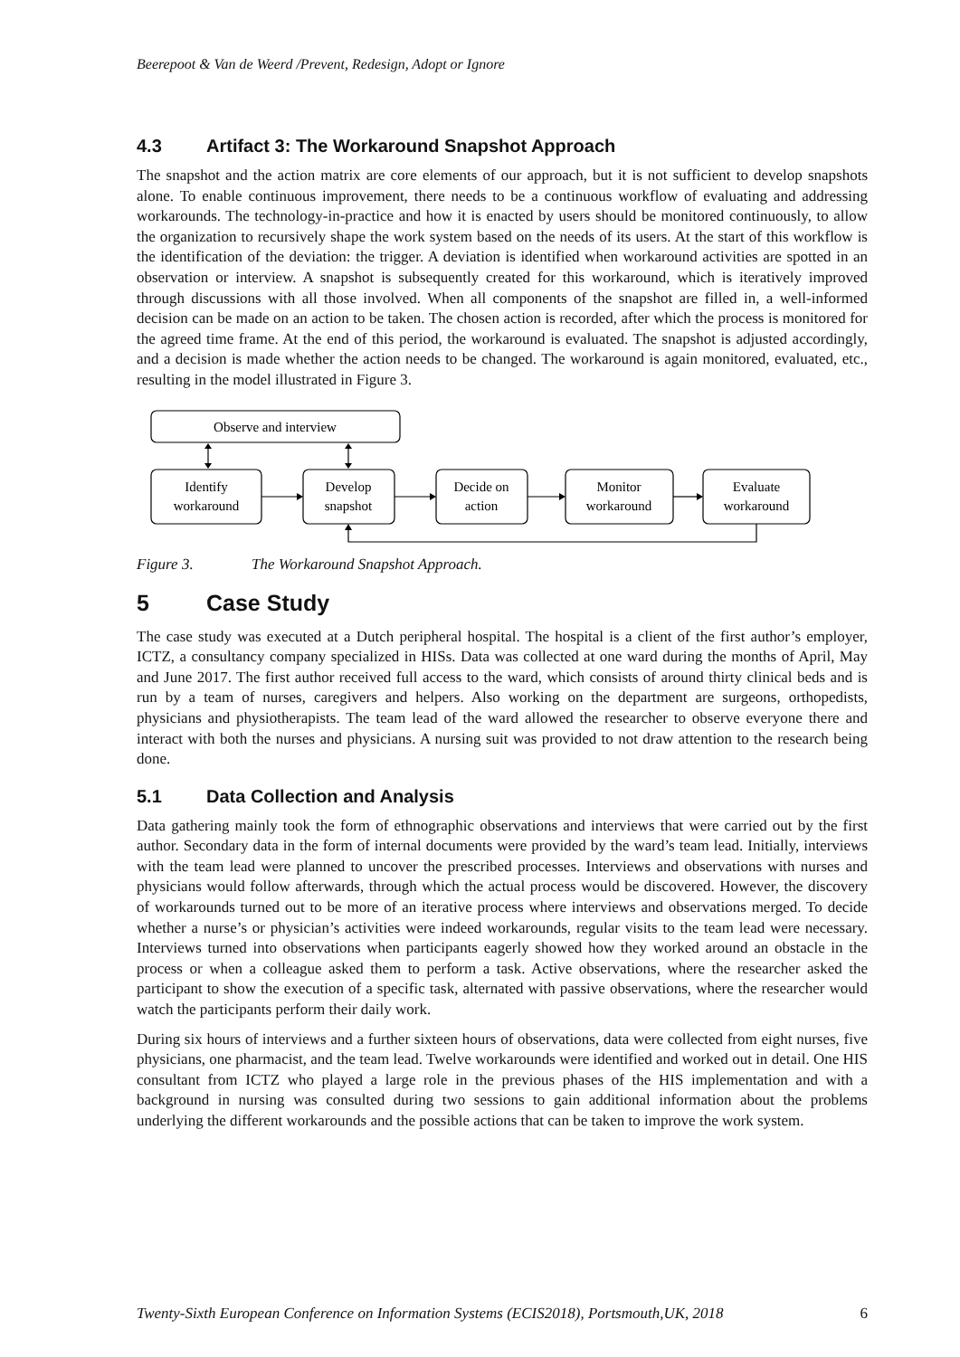Beerepoot & Van de Weerd /Prevent, Redesign, Adopt or Ignore
4.3 Artifact 3: The Workaround Snapshot Approach
The snapshot and the action matrix are core elements of our approach, but it is not sufficient to develop snapshots alone. To enable continuous improvement, there needs to be a continuous workflow of evaluating and addressing workarounds. The technology-in-practice and how it is enacted by users should be monitored continuously, to allow the organization to recursively shape the work system based on the needs of its users. At the start of this workflow is the identification of the deviation: the trigger. A deviation is identified when workaround activities are spotted in an observation or interview. A snapshot is subsequently created for this workaround, which is iteratively improved through discussions with all those involved. When all components of the snapshot are filled in, a well-informed decision can be made on an action to be taken. The chosen action is recorded, after which the process is monitored for the agreed time frame. At the end of this period, the workaround is evaluated. The snapshot is adjusted accordingly, and a decision is made whether the action needs to be changed. The workaround is again monitored, evaluated, etc., resulting in the model illustrated in Figure 3.
Observe and interview
Identify
workaround
Develop
snapshot
Decide on
action
Monitor
workaround
Evaluate
workaround
Figure 3. The Workaround Snapshot Approach.
5 Case Study
The case study was executed at a Dutch peripheral hospital. The hospital is a client of the first author’s employer, ICTZ, a consultancy company specialized in HISs. Data was collected at one ward during the months of April, May and June 2017. The first author received full access to the ward, which consists of around thirty clinical beds and is run by a team of nurses, caregivers and helpers. Also working on the department are surgeons, orthopedists, physicians and physiotherapists. The team lead of the ward allowed the researcher to observe everyone there and interact with both the nurses and physicians. A nursing suit was provided to not draw attention to the research being done.
5.1 Data Collection and Analysis
Data gathering mainly took the form of ethnographic observations and interviews that were carried out by the first author. Secondary data in the form of internal documents were provided by the ward’s team lead. Initially, interviews with the team lead were planned to uncover the prescribed processes. Interviews and observations with nurses and physicians would follow afterwards, through which the actual process would be discovered. However, the discovery of workarounds turned out to be more of an iterative process where interviews and observations merged. To decide whether a nurse’s or physician’s activities were indeed workarounds, regular visits to the team lead were necessary. Interviews turned into observations when participants eagerly showed how they worked around an obstacle in the process or when a colleague asked them to perform a task. Active observations, where the researcher asked the participant to show the execution of a specific task, alternated with passive observations, where the researcher would watch the participants perform their daily work.
During six hours of interviews and a further sixteen hours of observations, data were collected from eight nurses, five physicians, one pharmacist, and the team lead. Twelve workarounds were identified and worked out in detail. One HIS consultant from ICTZ who played a large role in the previous phases of the HIS implementation and with a background in nursing was consulted during two sessions to gain additional information about the problems underlying the different workarounds and the possible actions that can be taken to improve the work system.
Twenty-Sixth European Conference on Information Systems (ECIS2018), Portsmouth,UK, 2018 6